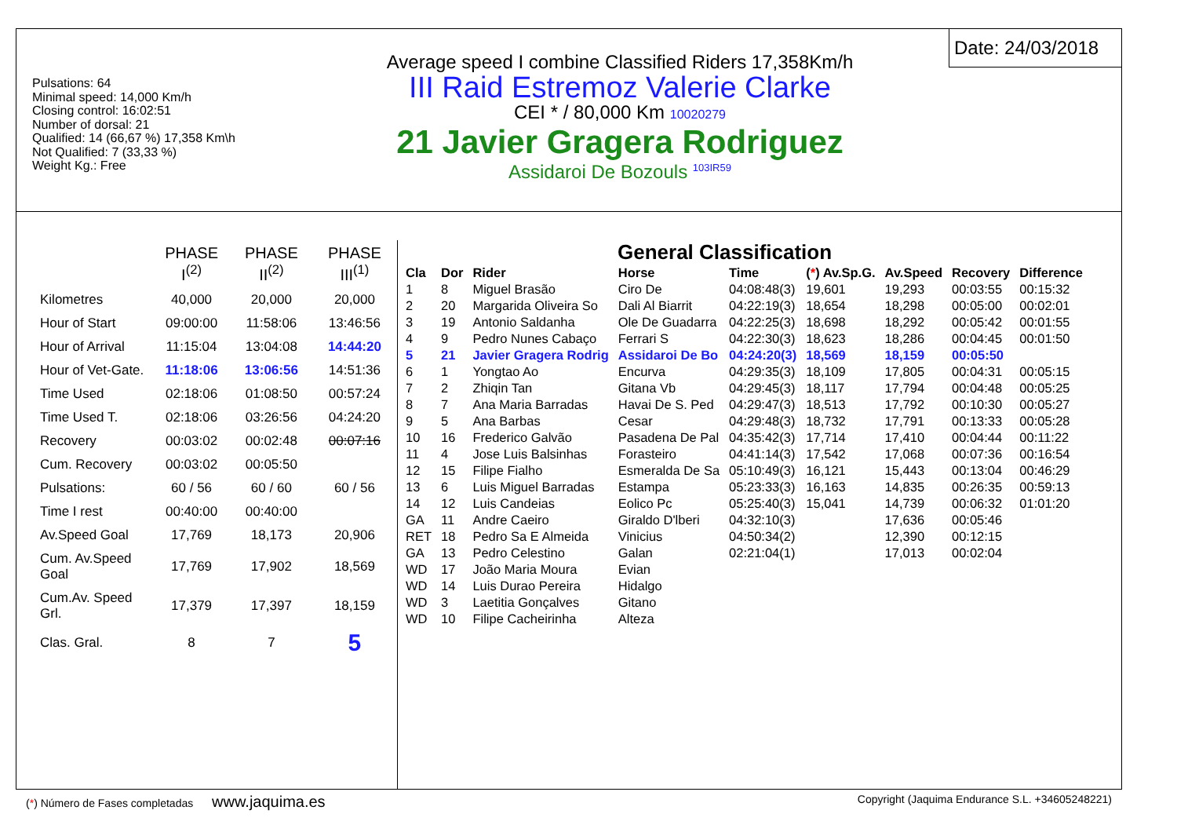Pulsations: 64
Minimal speed: 14,000 Km/h
Closing control: 16:02:51
Number of dorsal: 21
Qualified: 14 (66,67 %) 17,358 Km\h
Not Qualified: 7 (33,33 %)
Weight Kg.: Free
Average speed I combine Classified Riders 17,358Km/h
III Raid Estremoz Valerie Clarke
CEI * / 80,000 Km 10020279
21 Javier Gragera Rodriguez
Assidaroi De Bozouls <sup>103IR59</sup>
Date: 24/03/2018
| | PHASE I<sup>(2)</sup> | PHASE II<sup>(2)</sup> | PHASE III<sup>(1)</sup> |
| Kilometres | 40,000 | 20,000 | 20,000 |
| Hour of Start | 09:00:00 | 11:58:06 | 13:46:56 |
| Hour of Arrival | 11:15:04 | 13:04:08 | 14:44:20 |
| Hour of Vet-Gate. | 11:18:06 | 13:06:56 | 14:51:36 |
| Time Used | 02:18:06 | 01:08:50 | 00:57:24 |
| Time Used T. | 02:18:06 | 03:26:56 | 04:24:20 |
| Recovery | 00:03:02 | 00:02:48 | 00:07:16 |
| Cum. Recovery | 00:03:02 | 00:05:50 | |
| Pulsations: | 60 / 56 | 60 / 60 | 60 / 56 |
| Time I rest | 00:40:00 | 00:40:00 | |
| Av.Speed Goal | 17,769 | 18,173 | 20,906 |
| Cum. Av.Speed Goal | 17,769 | 17,902 | 18,569 |
| Cum.Av. Speed Grl. | 17,379 | 17,397 | 18,159 |
| Clas. Gral. | 8 | 7 | 5 |
General Classification
| Cla | Dor | Rider | Horse | Time | ( * ) Av.Sp.G. | Av.Speed | Recovery | Difference |
| --- | --- | --- | --- | --- | --- | --- | --- | --- |
| 1 | 8 | Miguel Brasão | Ciro De | 04:08:48(3) | 19,601 | 19,293 | 00:03:55 | 00:15:32 |
| 2 | 20 | Margarida Oliveira So | Dali Al Biarrit | 04:22:19(3) | 18,654 | 18,298 | 00:05:00 | 00:02:01 |
| 3 | 19 | Antonio Saldanha | Ole De Guadarra | 04:22:25(3) | 18,698 | 18,292 | 00:05:42 | 00:01:55 |
| 4 | 9 | Pedro Nunes Cabaço | Ferrari S | 04:22:30(3) | 18,623 | 18,286 | 00:04:45 | 00:01:50 |
| 5 | 21 | Javier Gragera Rodrig | Assidaroi De Bo | 04:24:20(3) | 18,569 | 18,159 | 00:05:50 | |
| 6 | 1 | Yongtao Ao | Encurva | 04:29:35(3) | 18,109 | 17,805 | 00:04:31 | 00:05:15 |
| 7 | 2 | Zhiqin Tan | Gitana Vb | 04:29:45(3) | 18,117 | 17,794 | 00:04:48 | 00:05:25 |
| 8 | 7 | Ana Maria Barradas | Havai De S. Ped | 04:29:47(3) | 18,513 | 17,792 | 00:10:30 | 00:05:27 |
| 9 | 5 | Ana Barbas | Cesar | 04:29:48(3) | 18,732 | 17,791 | 00:13:33 | 00:05:28 |
| 10 | 16 | Frederico Galvão | Pasadena De Pal | 04:35:42(3) | 17,714 | 17,410 | 00:04:44 | 00:11:22 |
| 11 | 4 | Jose Luis Balsinhas | Forasteiro | 04:41:14(3) | 17,542 | 17,068 | 00:07:36 | 00:16:54 |
| 12 | 15 | Filipe Fialho | Esmeralda De Sa | 05:10:49(3) | 16,121 | 15,443 | 00:13:04 | 00:46:29 |
| 13 | 6 | Luis Miguel Barradas | Estampa | 05:23:33(3) | 16,163 | 14,835 | 00:26:35 | 00:59:13 |
| 14 | 12 | Luis Candeias | Eolico Pc | 05:25:40(3) | 15,041 | 14,739 | 00:06:32 | 01:01:20 |
| GA | 11 | Andre Caeiro | Giraldo D'lberi | 04:32:10(3) | | 17,636 | 00:05:46 | |
| RET | 18 | Pedro Sa E Almeida | Vinicius | 04:50:34(2) | | 12,390 | 00:12:15 | |
| GA | 13 | Pedro Celestino | Galan | 02:21:04(1) | | 17,013 | 00:02:04 | |
| WD | 17 | João Maria Moura | Evian | | | | | |
| WD | 14 | Luis Durao Pereira | Hidalgo | | | | | |
| WD | 3 | Laetitia Gonçalves | Gitano | | | | | |
| WD | 10 | Filipe Cacheirinha | Alteza | | | | | |
(*) Número de Fases completadas www.jaquima.es Copyright (Jaquima Endurance S.L. +34605248221)